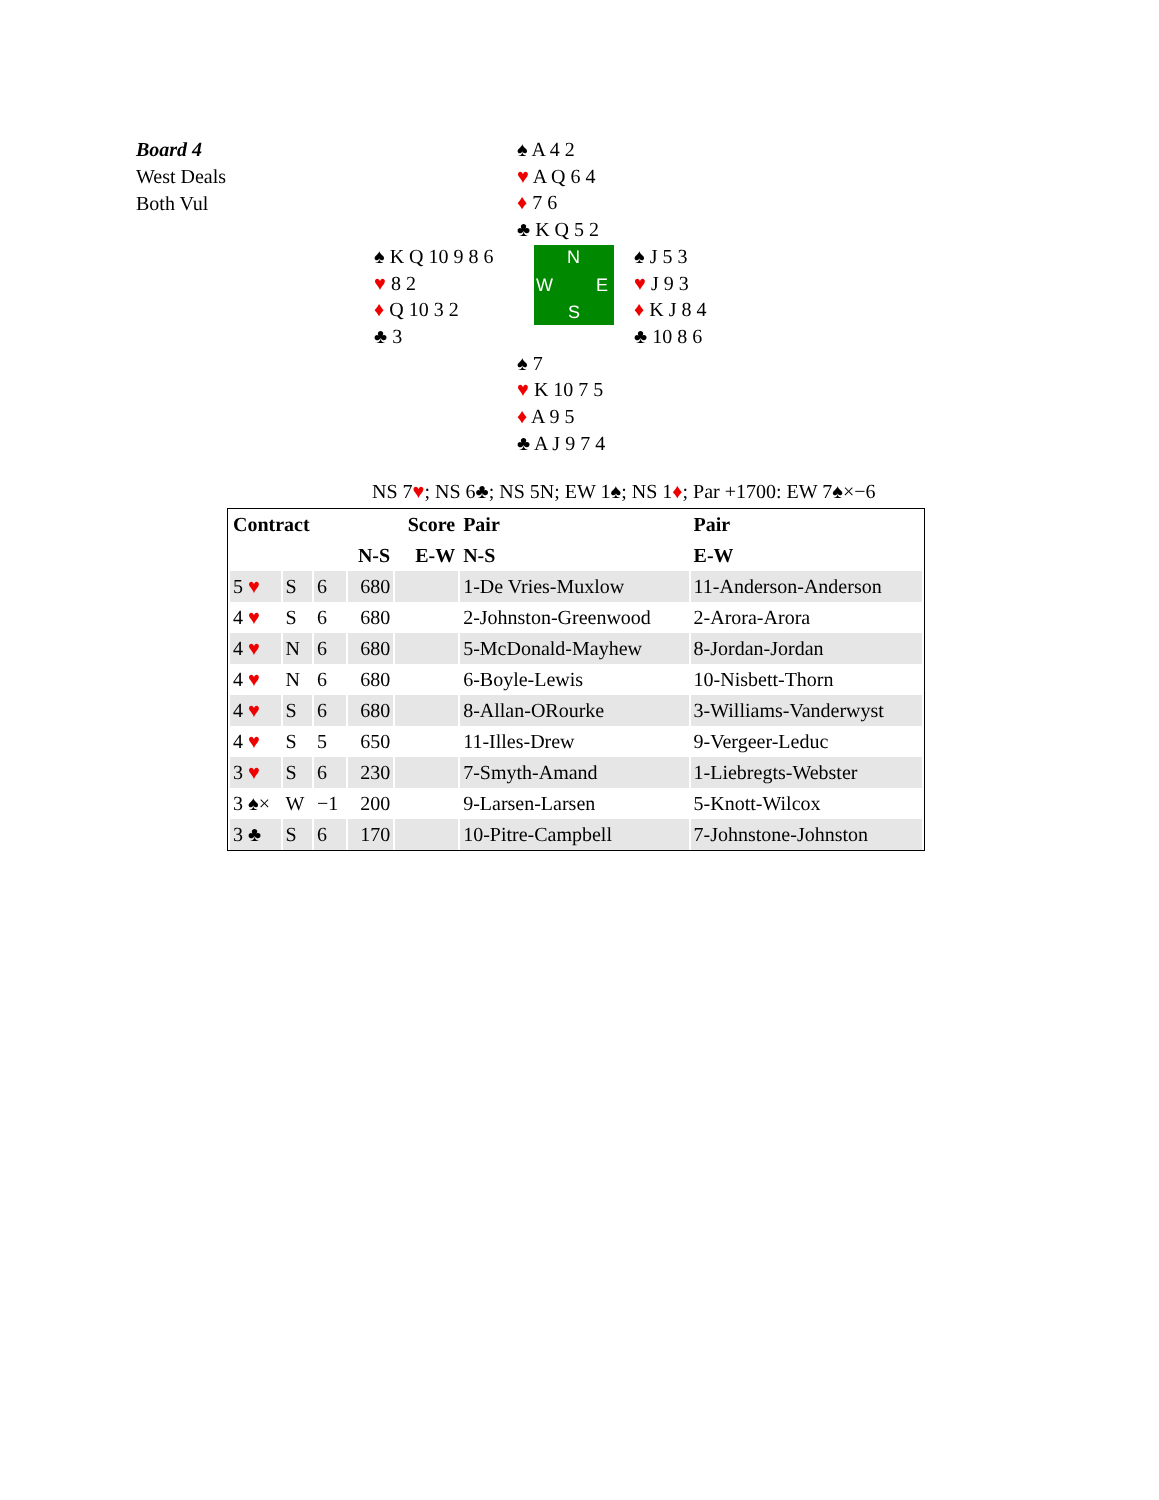Board 4
West Deals
Both Vul
♠ A 4 2
♥ A Q 6 4
♦ 7 6
♣ K Q 5 2
♠ K Q 10 9 8 6
♥ 8 2
♦ Q 10 3 2
♣ 3
N
W E
S
♠ J 5 3
♥ J 9 3
♦ K J 8 4
♣ 10 8 6
♠ 7
♥ K 10 7 5
♦ A 9 5
♣ A J 9 7 4
NS 7♥; NS 6♣; NS 5N; EW 1♠; NS 1♦; Par +1700: EW 7♠×−6
| Contract | | | | Score | Pair | Pair |
| --- | --- | --- | --- | --- | --- | --- |
| | | | N-S | E-W | N-S | E-W |
| 5 ♥ | S | 6 | 680 | | 1-De Vries-Muxlow | 11-Anderson-Anderson |
| 4 ♥ | S | 6 | 680 | | 2-Johnston-Greenwood | 2-Arora-Arora |
| 4 ♥ | N | 6 | 680 | | 5-McDonald-Mayhew | 8-Jordan-Jordan |
| 4 ♥ | N | 6 | 680 | | 6-Boyle-Lewis | 10-Nisbett-Thorn |
| 4 ♥ | S | 6 | 680 | | 8-Allan-ORourke | 3-Williams-Vanderwyst |
| 4 ♥ | S | 5 | 650 | | 11-Illes-Drew | 9-Vergeer-Leduc |
| 3 ♥ | S | 6 | 230 | | 7-Smyth-Amand | 1-Liebregts-Webster |
| 3 ♠× | W | −1 | 200 | | 9-Larsen-Larsen | 5-Knott-Wilcox |
| 3 ♣ | S | 6 | 170 | | 10-Pitre-Campbell | 7-Johnstone-Johnston |